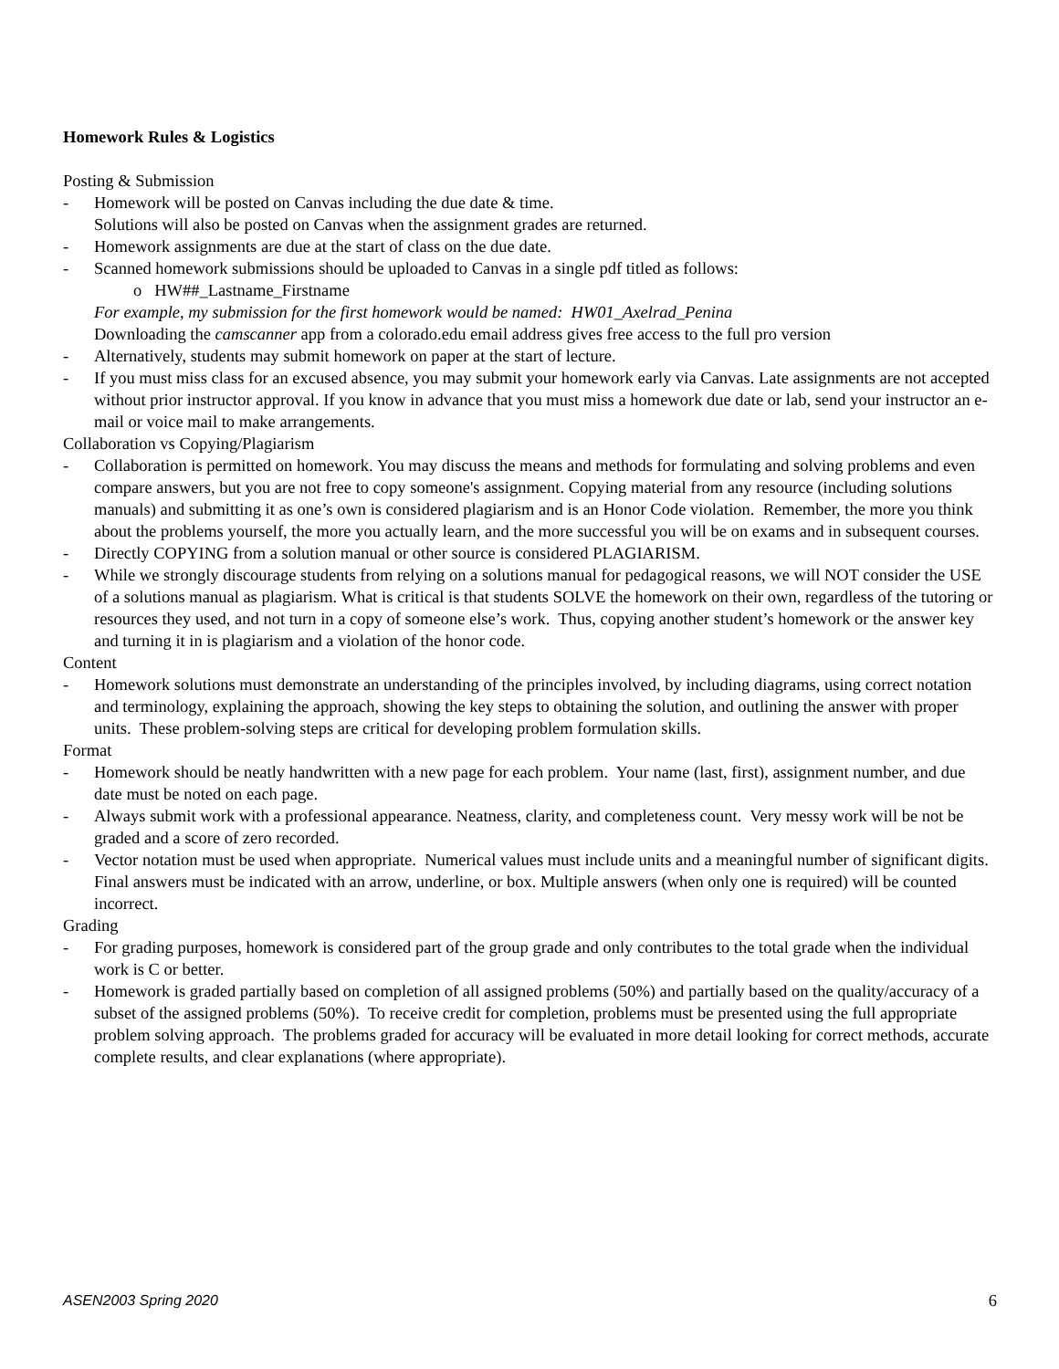Homework Rules & Logistics
Posting & Submission
- Homework will be posted on Canvas including the due date & time.
Solutions will also be posted on Canvas when the assignment grades are returned.
- Homework assignments are due at the start of class on the due date.
- Scanned homework submissions should be uploaded to Canvas in a single pdf titled as follows:
o HW##_Lastname_Firstname
For example, my submission for the first homework would be named: HW01_Axelrad_Penina
Downloading the camscanner app from a colorado.edu email address gives free access to the full pro version
- Alternatively, students may submit homework on paper at the start of lecture.
- If you must miss class for an excused absence, you may submit your homework early via Canvas. Late assignments are not accepted without prior instructor approval. If you know in advance that you must miss a homework due date or lab, send your instructor an e-mail or voice mail to make arrangements.
Collaboration vs Copying/Plagiarism
- Collaboration is permitted on homework. You may discuss the means and methods for formulating and solving problems and even compare answers, but you are not free to copy someone's assignment. Copying material from any resource (including solutions manuals) and submitting it as one’s own is considered plagiarism and is an Honor Code violation. Remember, the more you think about the problems yourself, the more you actually learn, and the more successful you will be on exams and in subsequent courses.
- Directly COPYING from a solution manual or other source is considered PLAGIARISM.
- While we strongly discourage students from relying on a solutions manual for pedagogical reasons, we will NOT consider the USE of a solutions manual as plagiarism. What is critical is that students SOLVE the homework on their own, regardless of the tutoring or resources they used, and not turn in a copy of someone else’s work. Thus, copying another student’s homework or the answer key and turning it in is plagiarism and a violation of the honor code.
Content
- Homework solutions must demonstrate an understanding of the principles involved, by including diagrams, using correct notation and terminology, explaining the approach, showing the key steps to obtaining the solution, and outlining the answer with proper units. These problem-solving steps are critical for developing problem formulation skills.
Format
- Homework should be neatly handwritten with a new page for each problem. Your name (last, first), assignment number, and due date must be noted on each page.
- Always submit work with a professional appearance. Neatness, clarity, and completeness count. Very messy work will be not be graded and a score of zero recorded.
- Vector notation must be used when appropriate. Numerical values must include units and a meaningful number of significant digits. Final answers must be indicated with an arrow, underline, or box. Multiple answers (when only one is required) will be counted incorrect.
Grading
- For grading purposes, homework is considered part of the group grade and only contributes to the total grade when the individual work is C or better.
- Homework is graded partially based on completion of all assigned problems (50%) and partially based on the quality/accuracy of a subset of the assigned problems (50%). To receive credit for completion, problems must be presented using the full appropriate problem solving approach. The problems graded for accuracy will be evaluated in more detail looking for correct methods, accurate complete results, and clear explanations (where appropriate).
ASEN2003 Spring 2020 6